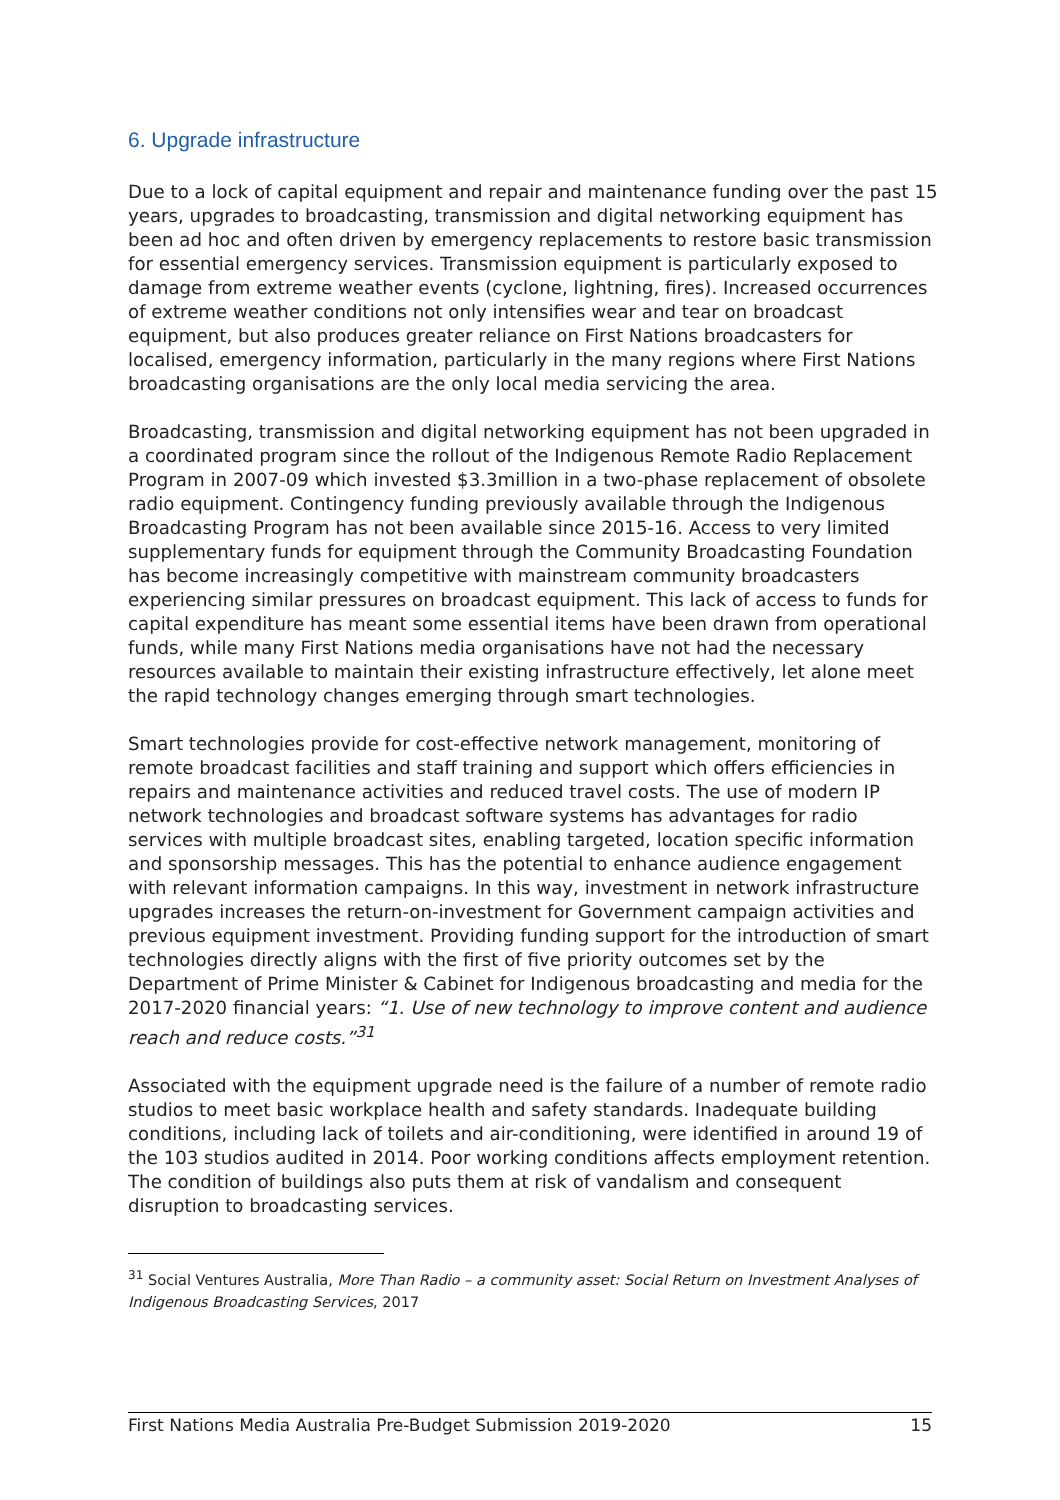6. Upgrade infrastructure
Due to a lock of capital equipment and repair and maintenance funding over the past 15 years, upgrades to broadcasting, transmission and digital networking equipment has been ad hoc and often driven by emergency replacements to restore basic transmission for essential emergency services. Transmission equipment is particularly exposed to damage from extreme weather events (cyclone, lightning, fires). Increased occurrences of extreme weather conditions not only intensifies wear and tear on broadcast equipment, but also produces greater reliance on First Nations broadcasters for localised, emergency information, particularly in the many regions where First Nations broadcasting organisations are the only local media servicing the area.
Broadcasting, transmission and digital networking equipment has not been upgraded in a coordinated program since the rollout of the Indigenous Remote Radio Replacement Program in 2007-09 which invested $3.3million in a two-phase replacement of obsolete radio equipment. Contingency funding previously available through the Indigenous Broadcasting Program has not been available since 2015-16. Access to very limited supplementary funds for equipment through the Community Broadcasting Foundation has become increasingly competitive with mainstream community broadcasters experiencing similar pressures on broadcast equipment. This lack of access to funds for capital expenditure has meant some essential items have been drawn from operational funds, while many First Nations media organisations have not had the necessary resources available to maintain their existing infrastructure effectively, let alone meet the rapid technology changes emerging through smart technologies.
Smart technologies provide for cost-effective network management, monitoring of remote broadcast facilities and staff training and support which offers efficiencies in repairs and maintenance activities and reduced travel costs. The use of modern IP network technologies and broadcast software systems has advantages for radio services with multiple broadcast sites, enabling targeted, location specific information and sponsorship messages. This has the potential to enhance audience engagement with relevant information campaigns. In this way, investment in network infrastructure upgrades increases the return-on-investment for Government campaign activities and previous equipment investment. Providing funding support for the introduction of smart technologies directly aligns with the first of five priority outcomes set by the Department of Prime Minister & Cabinet for Indigenous broadcasting and media for the 2017-2020 financial years: “1. Use of new technology to improve content and audience reach and reduce costs.”<sup>31</sup>
Associated with the equipment upgrade need is the failure of a number of remote radio studios to meet basic workplace health and safety standards. Inadequate building conditions, including lack of toilets and air-conditioning, were identified in around 19 of the 103 studios audited in 2014. Poor working conditions affects employment retention. The condition of buildings also puts them at risk of vandalism and consequent disruption to broadcasting services.
<sup>31</sup> Social Ventures Australia, More Than Radio – a community asset: Social Return on Investment Analyses of Indigenous Broadcasting Services, 2017
First Nations Media Australia Pre-Budget Submission 2019-2020 15